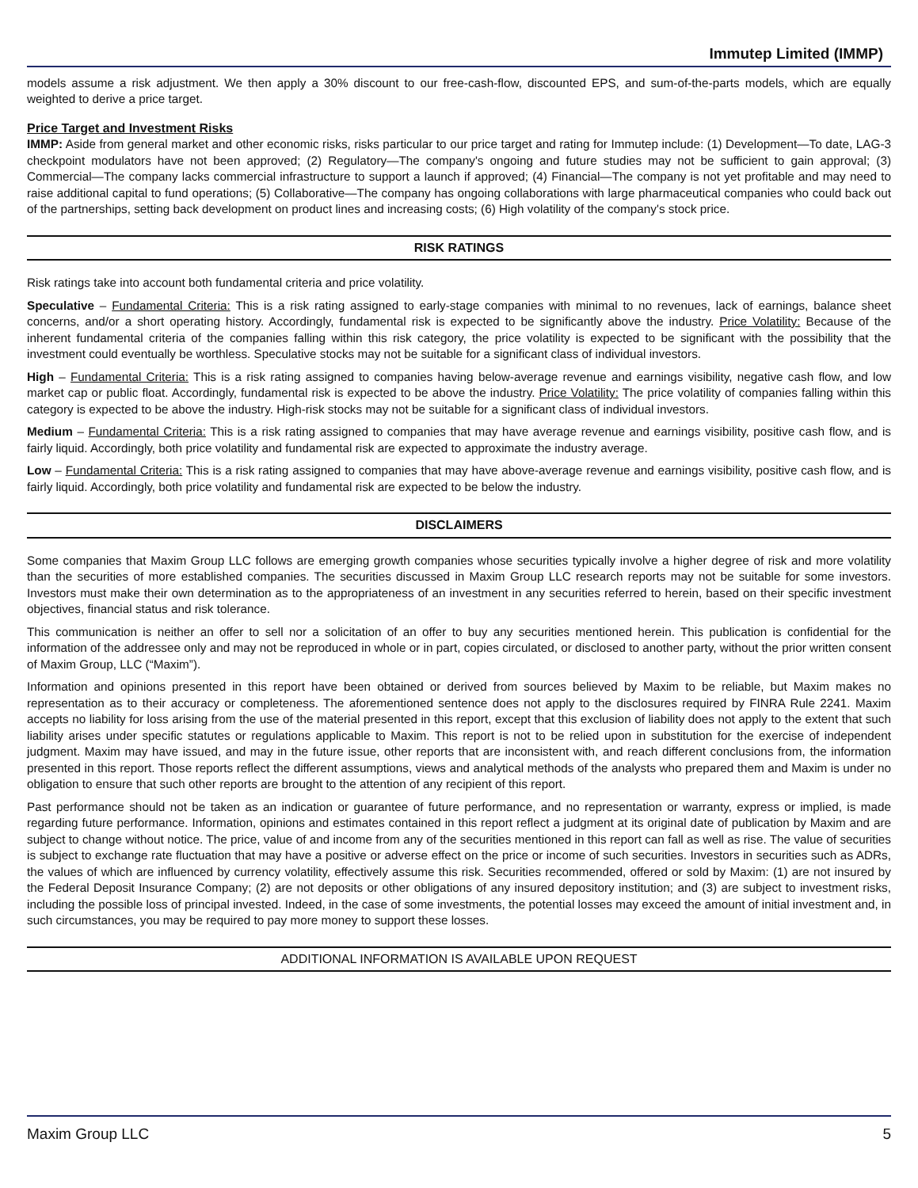Immutep Limited (IMMP)
models assume a risk adjustment. We then apply a 30% discount to our free-cash-flow, discounted EPS, and sum-of-the-parts models, which are equally weighted to derive a price target.
Price Target and Investment Risks
IMMP: Aside from general market and other economic risks, risks particular to our price target and rating for Immutep include: (1) Development—To date, LAG-3 checkpoint modulators have not been approved; (2) Regulatory—The company's ongoing and future studies may not be sufficient to gain approval; (3) Commercial—The company lacks commercial infrastructure to support a launch if approved; (4) Financial—The company is not yet profitable and may need to raise additional capital to fund operations; (5) Collaborative—The company has ongoing collaborations with large pharmaceutical companies who could back out of the partnerships, setting back development on product lines and increasing costs; (6) High volatility of the company's stock price.
RISK RATINGS
Risk ratings take into account both fundamental criteria and price volatility.
Speculative – Fundamental Criteria: This is a risk rating assigned to early-stage companies with minimal to no revenues, lack of earnings, balance sheet concerns, and/or a short operating history. Accordingly, fundamental risk is expected to be significantly above the industry. Price Volatility: Because of the inherent fundamental criteria of the companies falling within this risk category, the price volatility is expected to be significant with the possibility that the investment could eventually be worthless. Speculative stocks may not be suitable for a significant class of individual investors.
High – Fundamental Criteria: This is a risk rating assigned to companies having below-average revenue and earnings visibility, negative cash flow, and low market cap or public float. Accordingly, fundamental risk is expected to be above the industry. Price Volatility: The price volatility of companies falling within this category is expected to be above the industry. High-risk stocks may not be suitable for a significant class of individual investors.
Medium – Fundamental Criteria: This is a risk rating assigned to companies that may have average revenue and earnings visibility, positive cash flow, and is fairly liquid. Accordingly, both price volatility and fundamental risk are expected to approximate the industry average.
Low – Fundamental Criteria: This is a risk rating assigned to companies that may have above-average revenue and earnings visibility, positive cash flow, and is fairly liquid. Accordingly, both price volatility and fundamental risk are expected to be below the industry.
DISCLAIMERS
Some companies that Maxim Group LLC follows are emerging growth companies whose securities typically involve a higher degree of risk and more volatility than the securities of more established companies. The securities discussed in Maxim Group LLC research reports may not be suitable for some investors. Investors must make their own determination as to the appropriateness of an investment in any securities referred to herein, based on their specific investment objectives, financial status and risk tolerance.
This communication is neither an offer to sell nor a solicitation of an offer to buy any securities mentioned herein. This publication is confidential for the information of the addressee only and may not be reproduced in whole or in part, copies circulated, or disclosed to another party, without the prior written consent of Maxim Group, LLC (“Maxim”).
Information and opinions presented in this report have been obtained or derived from sources believed by Maxim to be reliable, but Maxim makes no representation as to their accuracy or completeness. The aforementioned sentence does not apply to the disclosures required by FINRA Rule 2241. Maxim accepts no liability for loss arising from the use of the material presented in this report, except that this exclusion of liability does not apply to the extent that such liability arises under specific statutes or regulations applicable to Maxim. This report is not to be relied upon in substitution for the exercise of independent judgment. Maxim may have issued, and may in the future issue, other reports that are inconsistent with, and reach different conclusions from, the information presented in this report. Those reports reflect the different assumptions, views and analytical methods of the analysts who prepared them and Maxim is under no obligation to ensure that such other reports are brought to the attention of any recipient of this report.
Past performance should not be taken as an indication or guarantee of future performance, and no representation or warranty, express or implied, is made regarding future performance. Information, opinions and estimates contained in this report reflect a judgment at its original date of publication by Maxim and are subject to change without notice. The price, value of and income from any of the securities mentioned in this report can fall as well as rise. The value of securities is subject to exchange rate fluctuation that may have a positive or adverse effect on the price or income of such securities. Investors in securities such as ADRs, the values of which are influenced by currency volatility, effectively assume this risk. Securities recommended, offered or sold by Maxim: (1) are not insured by the Federal Deposit Insurance Company; (2) are not deposits or other obligations of any insured depository institution; and (3) are subject to investment risks, including the possible loss of principal invested. Indeed, in the case of some investments, the potential losses may exceed the amount of initial investment and, in such circumstances, you may be required to pay more money to support these losses.
ADDITIONAL INFORMATION IS AVAILABLE UPON REQUEST
Maxim Group LLC 5